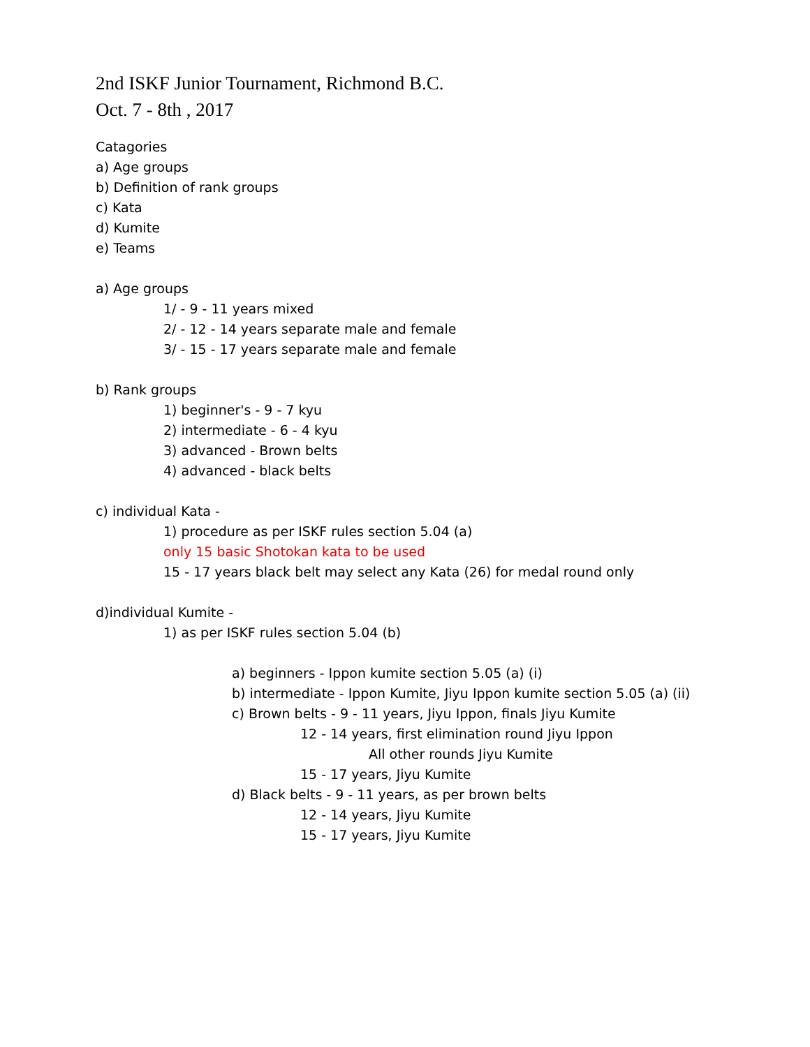2nd ISKF Junior Tournament, Richmond B.C.
Oct. 7 - 8th , 2017
Catagories
a) Age groups
b) Definition of rank groups
c) Kata
d) Kumite
e) Teams
a) Age groups
1/ - 9 - 11 years mixed
2/ - 12 - 14 years separate male and female
3/ - 15 - 17 years separate male and female
b) Rank groups
1) beginner's - 9 - 7 kyu
2) intermediate - 6 - 4 kyu
3) advanced - Brown belts
4) advanced - black belts
c) individual Kata -
1) procedure as per ISKF rules section 5.04 (a)
only 15 basic Shotokan kata to be used
15 - 17 years black belt may select any Kata (26) for medal round only
d)individual Kumite -
1) as per ISKF rules section 5.04 (b)
a) beginners - Ippon kumite section 5.05 (a) (i)
b) intermediate - Ippon Kumite, Jiyu Ippon kumite section 5.05 (a) (ii)
c) Brown belts - 9 - 11 years, Jiyu Ippon, finals Jiyu Kumite
12 - 14 years, first elimination round Jiyu Ippon
All other rounds Jiyu Kumite
15 - 17 years, Jiyu Kumite
d) Black belts - 9 - 11 years, as per brown belts
12 - 14 years, Jiyu Kumite
15 - 17 years, Jiyu Kumite